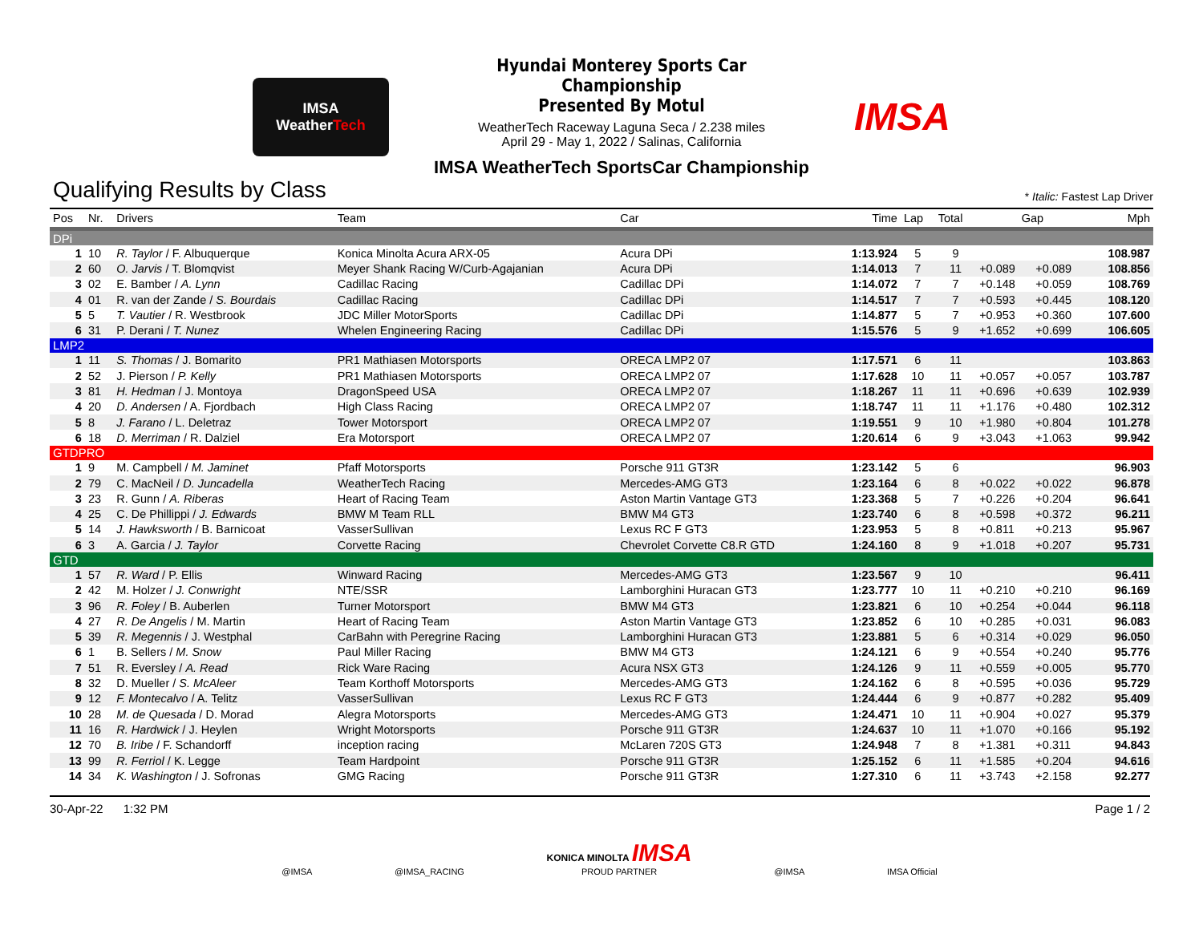IMSA
WeatherTech
Hyundai Monterey Sports Car Championship
Presented By Motul
WeatherTech Raceway Laguna Seca / 2.238 miles
April 29 - May 1, 2022 / Salinas, California
IMSA WeatherTech SportsCar Championship
IMSA
Qualifying Results by Class
* Italic: Fastest Lap Driver
| Pos | Nr. | Drivers | Team | Car | Time | Lap | Total | Gap | | Mph |
| --- | --- | --- | --- | --- | --- | --- | --- | --- | --- | --- |
| DPi | | | | | | | | | | |
| 1 | 10 | R. Taylor / F. Albuquerque | Konica Minolta Acura ARX-05 | Acura DPi | 1:13.924 | 5 | 9 | | | 108.987 |
| 2 | 60 | O. Jarvis / T. Blomqvist | Meyer Shank Racing W/Curb-Agajanian | Acura DPi | 1:14.013 | 7 | 11 | +0.089 | +0.089 | 108.856 |
| 3 | 02 | E. Bamber / A. Lynn | Cadillac Racing | Cadillac DPi | 1:14.072 | 7 | 7 | +0.148 | +0.059 | 108.769 |
| 4 | 01 | R. van der Zande / S. Bourdais | Cadillac Racing | Cadillac DPi | 1:14.517 | 7 | 7 | +0.593 | +0.445 | 108.120 |
| 5 | 5 | T. Vautier / R. Westbrook | JDC Miller MotorSports | Cadillac DPi | 1:14.877 | 5 | 7 | +0.953 | +0.360 | 107.600 |
| 6 | 31 | P. Derani / T. Nunez | Whelen Engineering Racing | Cadillac DPi | 1:15.576 | 5 | 9 | +1.652 | +0.699 | 106.605 |
| LMP2 | | | | | | | | | | |
| 1 | 11 | S. Thomas / J. Bomarito | PR1 Mathiasen Motorsports | ORECA LMP2 07 | 1:17.571 | 6 | 11 | | | 103.863 |
| 2 | 52 | J. Pierson / P. Kelly | PR1 Mathiasen Motorsports | ORECA LMP2 07 | 1:17.628 | 10 | 11 | +0.057 | +0.057 | 103.787 |
| 3 | 81 | H. Hedman / J. Montoya | DragonSpeed USA | ORECA LMP2 07 | 1:18.267 | 11 | 11 | +0.696 | +0.639 | 102.939 |
| 4 | 20 | D. Andersen / A. Fjordbach | High Class Racing | ORECA LMP2 07 | 1:18.747 | 11 | 11 | +1.176 | +0.480 | 102.312 |
| 5 | 8 | J. Farano / L. Deletraz | Tower Motorsport | ORECA LMP2 07 | 1:19.551 | 9 | 10 | +1.980 | +0.804 | 101.278 |
| 6 | 18 | D. Merriman / R. Dalziel | Era Motorsport | ORECA LMP2 07 | 1:20.614 | 6 | 9 | +3.043 | +1.063 | 99.942 |
| GTDPRO | | | | | | | | | | |
| 1 | 9 | M. Campbell / M. Jaminet | Pfaff Motorsports | Porsche 911 GT3R | 1:23.142 | 5 | 6 | | | 96.903 |
| 2 | 79 | C. MacNeil / D. Juncadella | WeatherTech Racing | Mercedes-AMG GT3 | 1:23.164 | 6 | 8 | +0.022 | +0.022 | 96.878 |
| 3 | 23 | R. Gunn / A. Riberas | Heart of Racing Team | Aston Martin Vantage GT3 | 1:23.368 | 5 | 7 | +0.226 | +0.204 | 96.641 |
| 4 | 25 | C. De Phillippi / J. Edwards | BMW M Team RLL | BMW M4 GT3 | 1:23.740 | 6 | 8 | +0.598 | +0.372 | 96.211 |
| 5 | 14 | J. Hawksworth / B. Barnicoat | VasserSullivan | Lexus RC F GT3 | 1:23.953 | 5 | 8 | +0.811 | +0.213 | 95.967 |
| 6 | 3 | A. Garcia / J. Taylor | Corvette Racing | Chevrolet Corvette C8.R GTD | 1:24.160 | 8 | 9 | +1.018 | +0.207 | 95.731 |
| GTD | | | | | | | | | | |
| 1 | 57 | R. Ward / P. Ellis | Winward Racing | Mercedes-AMG GT3 | 1:23.567 | 9 | 10 | | | 96.411 |
| 2 | 42 | M. Holzer / J. Conwright | NTE/SSR | Lamborghini Huracan GT3 | 1:23.777 | 10 | 11 | +0.210 | +0.210 | 96.169 |
| 3 | 96 | R. Foley / B. Auberlen | Turner Motorsport | BMW M4 GT3 | 1:23.821 | 6 | 10 | +0.254 | +0.044 | 96.118 |
| 4 | 27 | R. De Angelis / M. Martin | Heart of Racing Team | Aston Martin Vantage GT3 | 1:23.852 | 6 | 10 | +0.285 | +0.031 | 96.083 |
| 5 | 39 | R. Megennis / J. Westphal | CarBahn with Peregrine Racing | Lamborghini Huracan GT3 | 1:23.881 | 5 | 6 | +0.314 | +0.029 | 96.050 |
| 6 | 1 | B. Sellers / M. Snow | Paul Miller Racing | BMW M4 GT3 | 1:24.121 | 6 | 9 | +0.554 | +0.240 | 95.776 |
| 7 | 51 | R. Eversley / A. Read | Rick Ware Racing | Acura NSX GT3 | 1:24.126 | 9 | 11 | +0.559 | +0.005 | 95.770 |
| 8 | 32 | D. Mueller / S. McAleer | Team Korthoff Motorsports | Mercedes-AMG GT3 | 1:24.162 | 6 | 8 | +0.595 | +0.036 | 95.729 |
| 9 | 12 | F. Montecalvo / A. Telitz | VasserSullivan | Lexus RC F GT3 | 1:24.444 | 6 | 9 | +0.877 | +0.282 | 95.409 |
| 10 | 28 | M. de Quesada / D. Morad | Alegra Motorsports | Mercedes-AMG GT3 | 1:24.471 | 10 | 11 | +0.904 | +0.027 | 95.379 |
| 11 | 16 | R. Hardwick / J. Heylen | Wright Motorsports | Porsche 911 GT3R | 1:24.637 | 10 | 11 | +1.070 | +0.166 | 95.192 |
| 12 | 70 | B. Iribe / F. Schandorff | inception racing | McLaren 720S GT3 | 1:24.948 | 7 | 8 | +1.381 | +0.311 | 94.843 |
| 13 | 99 | R. Ferriol / K. Legge | Team Hardpoint | Porsche 911 GT3R | 1:25.152 | 6 | 11 | +1.585 | +0.204 | 94.616 |
| 14 | 34 | K. Washington / J. Sofronas | GMG Racing | Porsche 911 GT3R | 1:27.310 | 6 | 11 | +3.743 | +2.158 | 92.277 |
30-Apr-22 1:32 PM Page 1 / 2
@IMSA
@IMSA_RACING
KONICA MINOLTA IMSA
PROUD PARTNER
@IMSA
IMSA Official